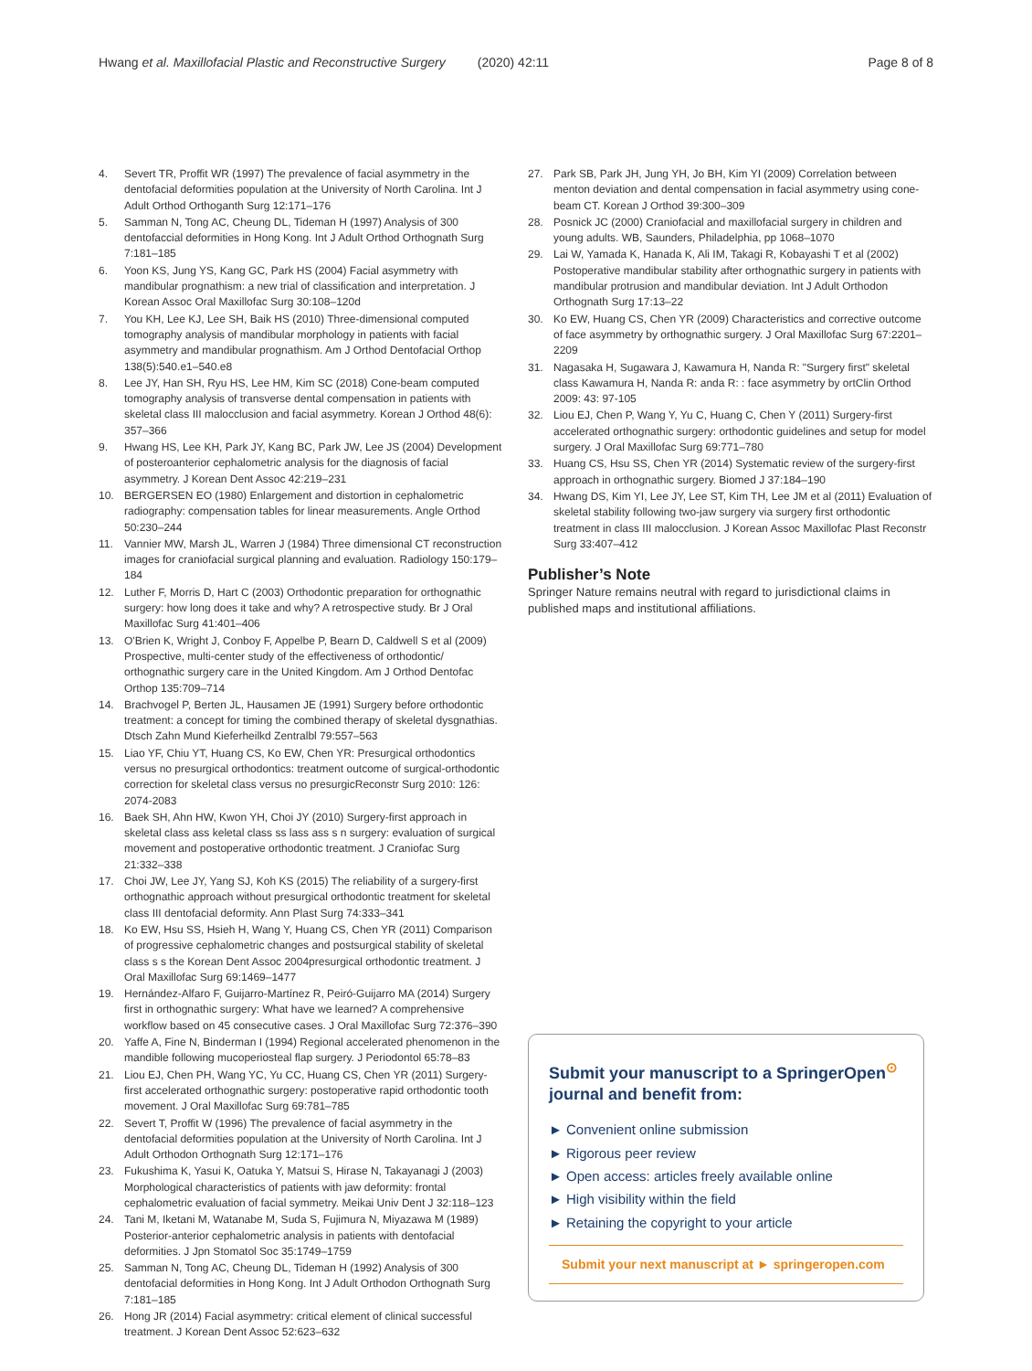Hwang et al. Maxillofacial Plastic and Reconstructive Surgery (2020) 42:11 Page 8 of 8
4. Severt TR, Proffit WR (1997) The prevalence of facial asymmetry in the dentofacial deformities population at the University of North Carolina. Int J Adult Orthod Orthoganth Surg 12:171–176
5. Samman N, Tong AC, Cheung DL, Tideman H (1997) Analysis of 300 dentofaccial deformities in Hong Kong. Int J Adult Orthod Orthognath Surg 7:181–185
6. Yoon KS, Jung YS, Kang GC, Park HS (2004) Facial asymmetry with mandibular prognathism: a new trial of classification and interpretation. J Korean Assoc Oral Maxillofac Surg 30:108–120d
7. You KH, Lee KJ, Lee SH, Baik HS (2010) Three-dimensional computed tomography analysis of mandibular morphology in patients with facial asymmetry and mandibular prognathism. Am J Orthod Dentofacial Orthop 138(5):540.e1–540.e8
8. Lee JY, Han SH, Ryu HS, Lee HM, Kim SC (2018) Cone-beam computed tomography analysis of transverse dental compensation in patients with skeletal class III malocclusion and facial asymmetry. Korean J Orthod 48(6): 357–366
9. Hwang HS, Lee KH, Park JY, Kang BC, Park JW, Lee JS (2004) Development of posteroanterior cephalometric analysis for the diagnosis of facial asymmetry. J Korean Dent Assoc 42:219–231
10. BERGERSEN EO (1980) Enlargement and distortion in cephalometric radiography: compensation tables for linear measurements. Angle Orthod 50:230–244
11. Vannier MW, Marsh JL, Warren J (1984) Three dimensional CT reconstruction images for craniofacial surgical planning and evaluation. Radiology 150:179–184
12. Luther F, Morris D, Hart C (2003) Orthodontic preparation for orthognathic surgery: how long does it take and why? A retrospective study. Br J Oral Maxillofac Surg 41:401–406
13. O'Brien K, Wright J, Conboy F, Appelbe P, Bearn D, Caldwell S et al (2009) Prospective, multi-center study of the effectiveness of orthodontic/ orthognathic surgery care in the United Kingdom. Am J Orthod Dentofac Orthop 135:709–714
14. Brachvogel P, Berten JL, Hausamen JE (1991) Surgery before orthodontic treatment: a concept for timing the combined therapy of skeletal dysgnathias. Dtsch Zahn Mund Kieferheilkd Zentralbl 79:557–563
15. Liao YF, Chiu YT, Huang CS, Ko EW, Chen YR: Presurgical orthodontics versus no presurgical orthodontics: treatment outcome of surgical-orthodontic correction for skeletal class versus no presurgicReconstr Surg 2010: 126: 2074-2083
16. Baek SH, Ahn HW, Kwon YH, Choi JY (2010) Surgery-first approach in skeletal class ass keletal class ss lass ass s n surgery: evaluation of surgical movement and postoperative orthodontic treatment. J Craniofac Surg 21:332–338
17. Choi JW, Lee JY, Yang SJ, Koh KS (2015) The reliability of a surgery-first orthognathic approach without presurgical orthodontic treatment for skeletal class III dentofacial deformity. Ann Plast Surg 74:333–341
18. Ko EW, Hsu SS, Hsieh H, Wang Y, Huang CS, Chen YR (2011) Comparison of progressive cephalometric changes and postsurgical stability of skeletal class s s the Korean Dent Assoc 2004presurgical orthodontic treatment. J Oral Maxillofac Surg 69:1469–1477
19. Hernández-Alfaro F, Guijarro-Martínez R, Peiró-Guijarro MA (2014) Surgery first in orthognathic surgery: What have we learned? A comprehensive workflow based on 45 consecutive cases. J Oral Maxillofac Surg 72:376–390
20. Yaffe A, Fine N, Binderman I (1994) Regional accelerated phenomenon in the mandible following mucoperiosteal flap surgery. J Periodontol 65:78–83
21. Liou EJ, Chen PH, Wang YC, Yu CC, Huang CS, Chen YR (2011) Surgery-first accelerated orthognathic surgery: postoperative rapid orthodontic tooth movement. J Oral Maxillofac Surg 69:781–785
22. Severt T, Proffit W (1996) The prevalence of facial asymmetry in the dentofacial deformities population at the University of North Carolina. Int J Adult Orthodon Orthognath Surg 12:171–176
23. Fukushima K, Yasui K, Oatuka Y, Matsui S, Hirase N, Takayanagi J (2003) Morphological characteristics of patients with jaw deformity: frontal cephalometric evaluation of facial symmetry. Meikai Univ Dent J 32:118–123
24. Tani M, Iketani M, Watanabe M, Suda S, Fujimura N, Miyazawa M (1989) Posterior-anterior cephalometric analysis in patients with dentofacial deformities. J Jpn Stomatol Soc 35:1749–1759
25. Samman N, Tong AC, Cheung DL, Tideman H (1992) Analysis of 300 dentofacial deformities in Hong Kong. Int J Adult Orthodon Orthognath Surg 7:181–185
26. Hong JR (2014) Facial asymmetry: critical element of clinical successful treatment. J Korean Dent Assoc 52:623–632
27. Park SB, Park JH, Jung YH, Jo BH, Kim YI (2009) Correlation between menton deviation and dental compensation in facial asymmetry using cone-beam CT. Korean J Orthod 39:300–309
28. Posnick JC (2000) Craniofacial and maxillofacial surgery in children and young adults. WB, Saunders, Philadelphia, pp 1068–1070
29. Lai W, Yamada K, Hanada K, Ali IM, Takagi R, Kobayashi T et al (2002) Postoperative mandibular stability after orthognathic surgery in patients with mandibular protrusion and mandibular deviation. Int J Adult Orthodon Orthognath Surg 17:13–22
30. Ko EW, Huang CS, Chen YR (2009) Characteristics and corrective outcome of face asymmetry by orthognathic surgery. J Oral Maxillofac Surg 67:2201–2209
31. Nagasaka H, Sugawara J, Kawamura H, Nanda R: "Surgery first" skeletal class Kawamura H, Nanda R: anda R: : face asymmetry by ortClin Orthod 2009: 43: 97-105
32. Liou EJ, Chen P, Wang Y, Yu C, Huang C, Chen Y (2011) Surgery-first accelerated orthognathic surgery: orthodontic guidelines and setup for model surgery. J Oral Maxillofac Surg 69:771–780
33. Huang CS, Hsu SS, Chen YR (2014) Systematic review of the surgery-first approach in orthognathic surgery. Biomed J 37:184–190
34. Hwang DS, Kim YI, Lee JY, Lee ST, Kim TH, Lee JM et al (2011) Evaluation of skeletal stability following two-jaw surgery via surgery first orthodontic treatment in class III malocclusion. J Korean Assoc Maxillofac Plast Reconstr Surg 33:407–412
Publisher’s Note
Springer Nature remains neutral with regard to jurisdictional claims in published maps and institutional affiliations.
Submit your manuscript to a SpringerOpen<sup>⊙</sup> journal and benefit from:
► Convenient online submission
► Rigorous peer review
► Open access: articles freely available online
► High visibility within the field
► Retaining the copyright to your article
Submit your next manuscript at ► springeropen.com